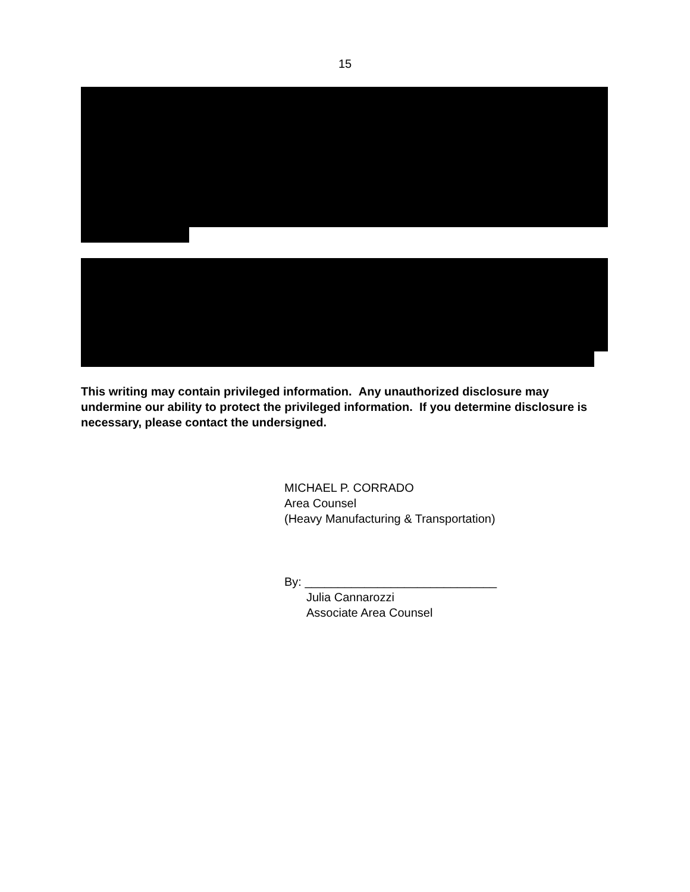15
This writing may contain privileged information. Any unauthorized disclosure may undermine our ability to protect the privileged information. If you determine disclosure is necessary, please contact the undersigned.
MICHAEL P. CORRADO
Area Counsel
(Heavy Manufacturing & Transportation)
By: _____________________________
Julia Cannarozzi
Associate Area Counsel